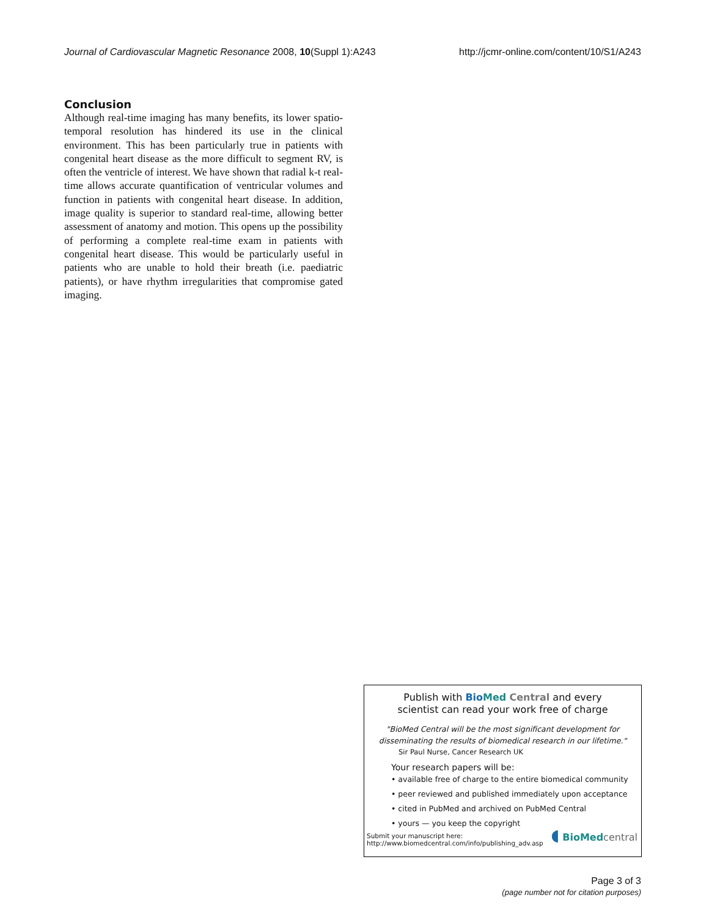Journal of Cardiovascular Magnetic Resonance 2008, 10(Suppl 1):A243 http://jcmr-online.com/content/10/S1/A243
Conclusion
Although real-time imaging has many benefits, its lower spatio-temporal resolution has hindered its use in the clinical environment. This has been particularly true in patients with congenital heart disease as the more difficult to segment RV, is often the ventricle of interest. We have shown that radial k-t real-time allows accurate quantification of ventricular volumes and function in patients with congenital heart disease. In addition, image quality is superior to standard real-time, allowing better assessment of anatomy and motion. This opens up the possibility of performing a complete real-time exam in patients with congenital heart disease. This would be particularly useful in patients who are unable to hold their breath (i.e. paediatric patients), or have rhythm irregularities that compromise gated imaging.
Publish with Bio Med Central and every
scientist can read your work free of charge
"BioMed Central will be the most significant development for disseminating the results of biomedical research in our lifetime."
Sir Paul Nurse, Cancer Research UK
Your research papers will be:
• available free of charge to the entire biomedical community
• peer reviewed and published immediately upon acceptance
• cited in PubMed and archived on PubMed Central
• yours — you keep the copyright
Submit your manuscript here:
http://www.biomedcentral.com/info/publishing_adv.asp
◖ BioMed central
Page 3 of 3
(page number not for citation purposes)